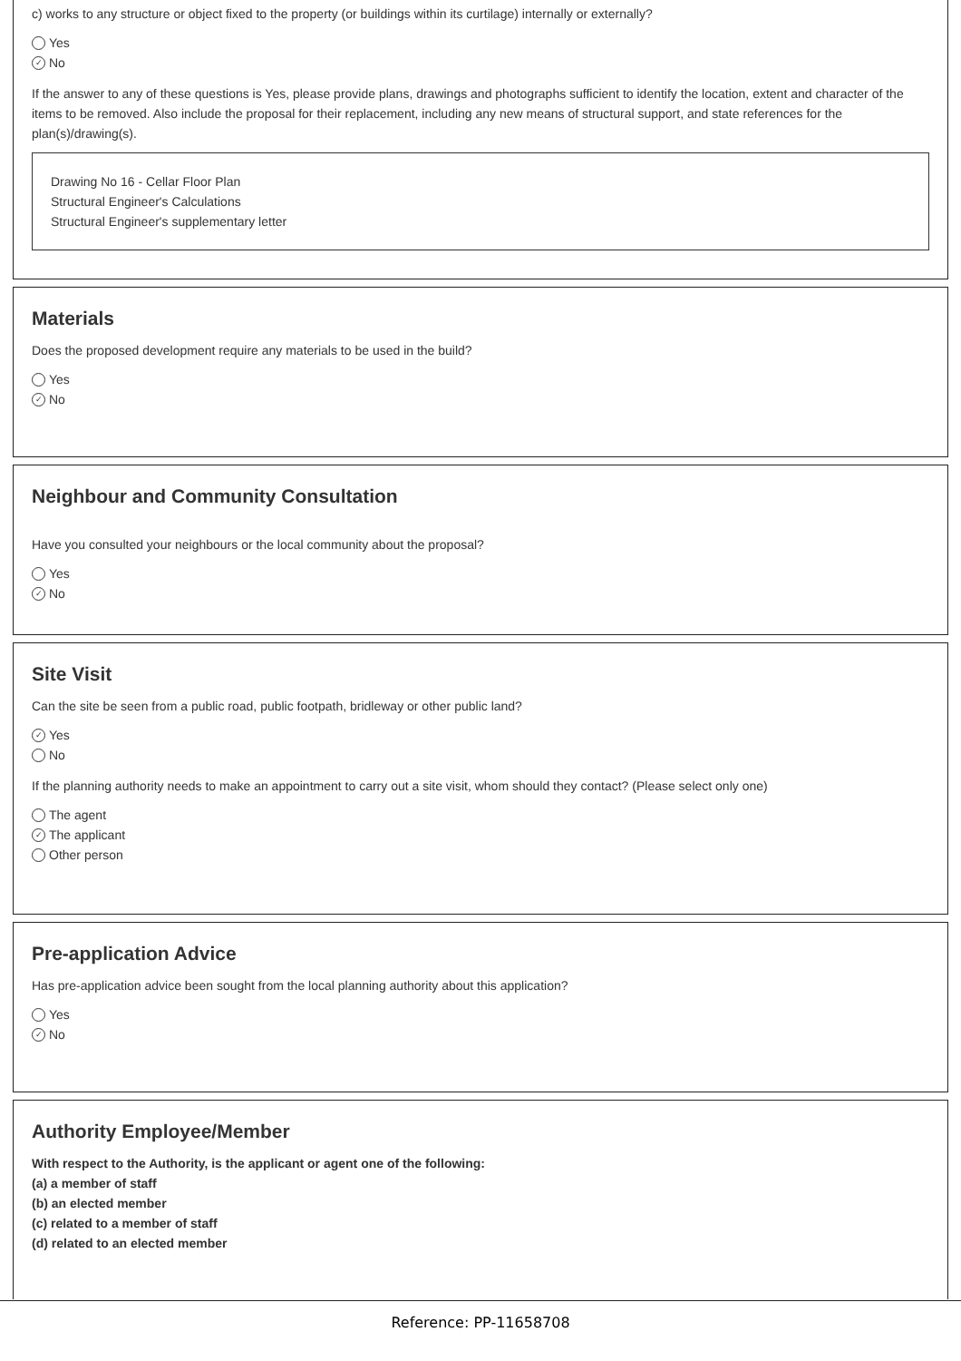c) works to any structure or object fixed to the property (or buildings within its curtilage) internally or externally?
Yes
✓ No
If the answer to any of these questions is Yes, please provide plans, drawings and photographs sufficient to identify the location, extent and character of the items to be removed. Also include the proposal for their replacement, including any new means of structural support, and state references for the plan(s)/drawing(s).
Drawing No 16 - Cellar Floor Plan
Structural Engineer's Calculations
Structural Engineer's supplementary letter
Materials
Does the proposed development require any materials to be used in the build?
Yes
✓ No
Neighbour and Community Consultation
Have you consulted your neighbours or the local community about the proposal?
Yes
✓ No
Site Visit
Can the site be seen from a public road, public footpath, bridleway or other public land?
✓ Yes
No
If the planning authority needs to make an appointment to carry out a site visit, whom should they contact? (Please select only one)
The agent
✓ The applicant
Other person
Pre-application Advice
Has pre-application advice been sought from the local planning authority about this application?
Yes
✓ No
Authority Employee/Member
With respect to the Authority, is the applicant or agent one of the following:
(a) a member of staff
(b) an elected member
(c) related to a member of staff
(d) related to an elected member
Reference: PP-11658708